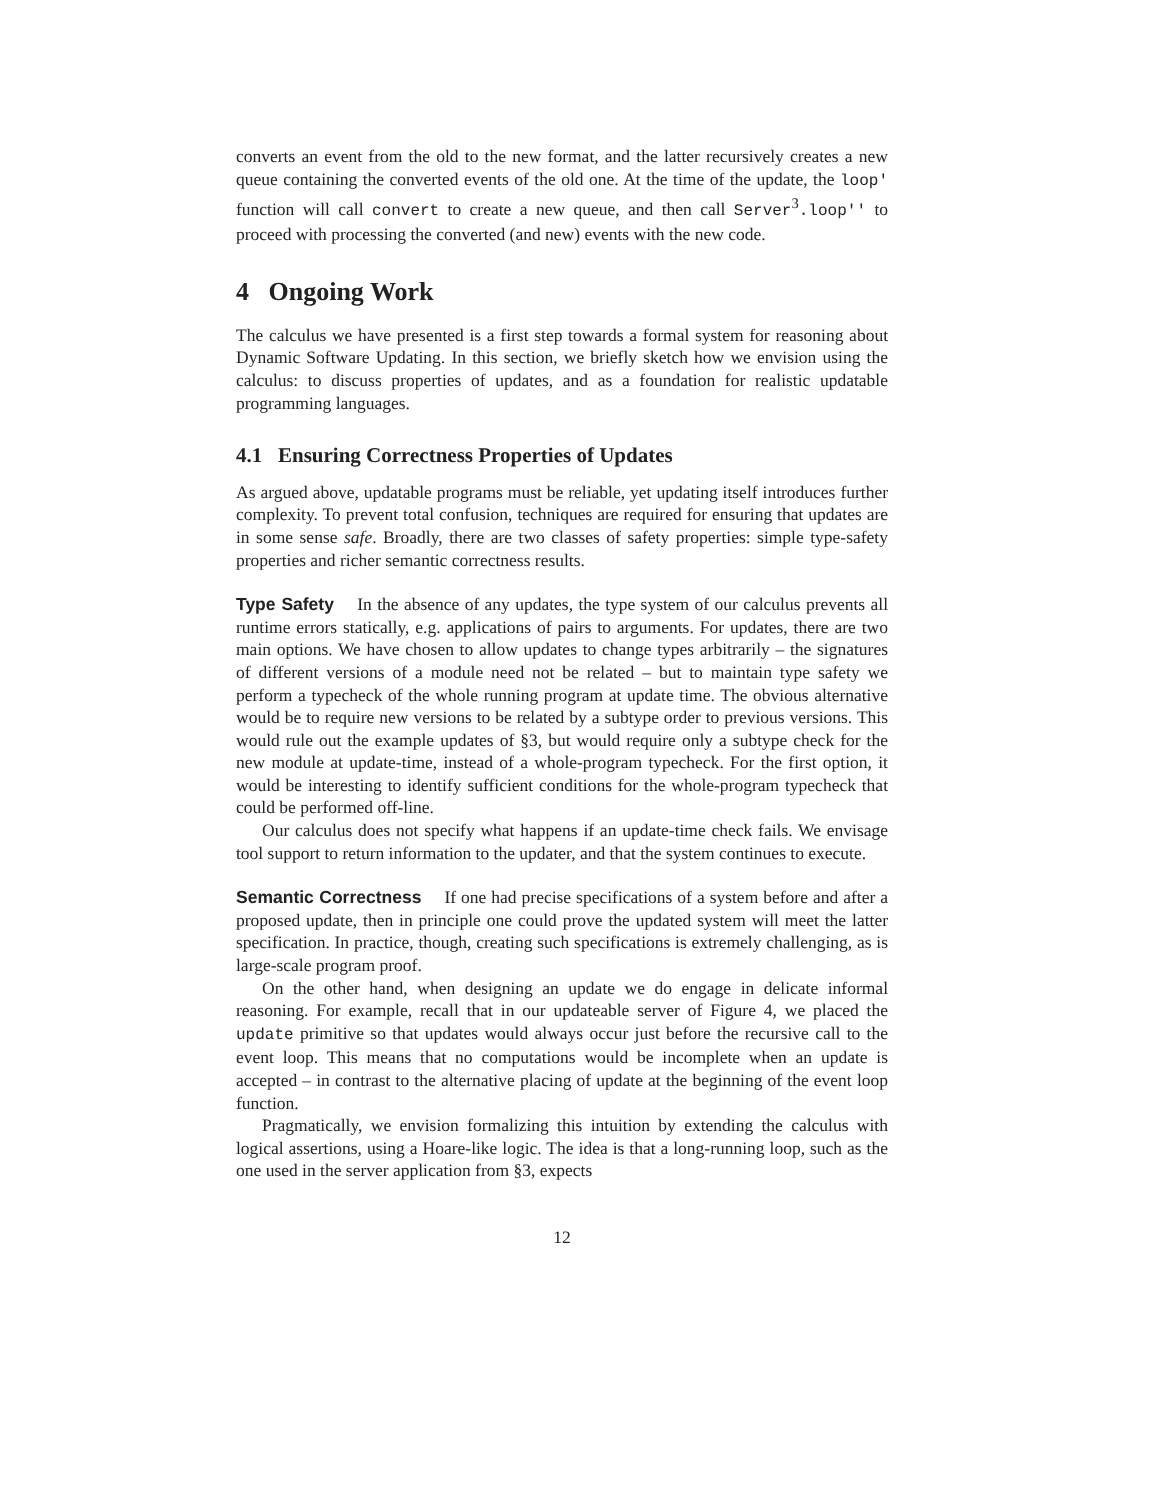converts an event from the old to the new format, and the latter recursively creates a new queue containing the converted events of the old one. At the time of the update, the loop' function will call convert to create a new queue, and then call Server<sup>3</sup>.loop'' to proceed with processing the converted (and new) events with the new code.
4 Ongoing Work
The calculus we have presented is a first step towards a formal system for reasoning about Dynamic Software Updating. In this section, we briefly sketch how we envision using the calculus: to discuss properties of updates, and as a foundation for realistic updatable programming languages.
4.1 Ensuring Correctness Properties of Updates
As argued above, updatable programs must be reliable, yet updating itself introduces further complexity. To prevent total confusion, techniques are required for ensuring that updates are in some sense safe. Broadly, there are two classes of safety properties: simple type-safety properties and richer semantic correctness results.
Type Safety In the absence of any updates, the type system of our calculus prevents all runtime errors statically, e.g. applications of pairs to arguments. For updates, there are two main options. We have chosen to allow updates to change types arbitrarily – the signatures of different versions of a module need not be related – but to maintain type safety we perform a typecheck of the whole running program at update time. The obvious alternative would be to require new versions to be related by a subtype order to previous versions. This would rule out the example updates of §3, but would require only a subtype check for the new module at update-time, instead of a whole-program typecheck. For the first option, it would be interesting to identify sufficient conditions for the whole-program typecheck that could be performed off-line.
Our calculus does not specify what happens if an update-time check fails. We envisage tool support to return information to the updater, and that the system continues to execute.
Semantic Correctness If one had precise specifications of a system before and after a proposed update, then in principle one could prove the updated system will meet the latter specification. In practice, though, creating such specifications is extremely challenging, as is large-scale program proof.
On the other hand, when designing an update we do engage in delicate informal reasoning. For example, recall that in our updateable server of Figure 4, we placed the update primitive so that updates would always occur just before the recursive call to the event loop. This means that no computations would be incomplete when an update is accepted – in contrast to the alternative placing of update at the beginning of the event loop function.
Pragmatically, we envision formalizing this intuition by extending the calculus with logical assertions, using a Hoare-like logic. The idea is that a long-running loop, such as the one used in the server application from §3, expects
12